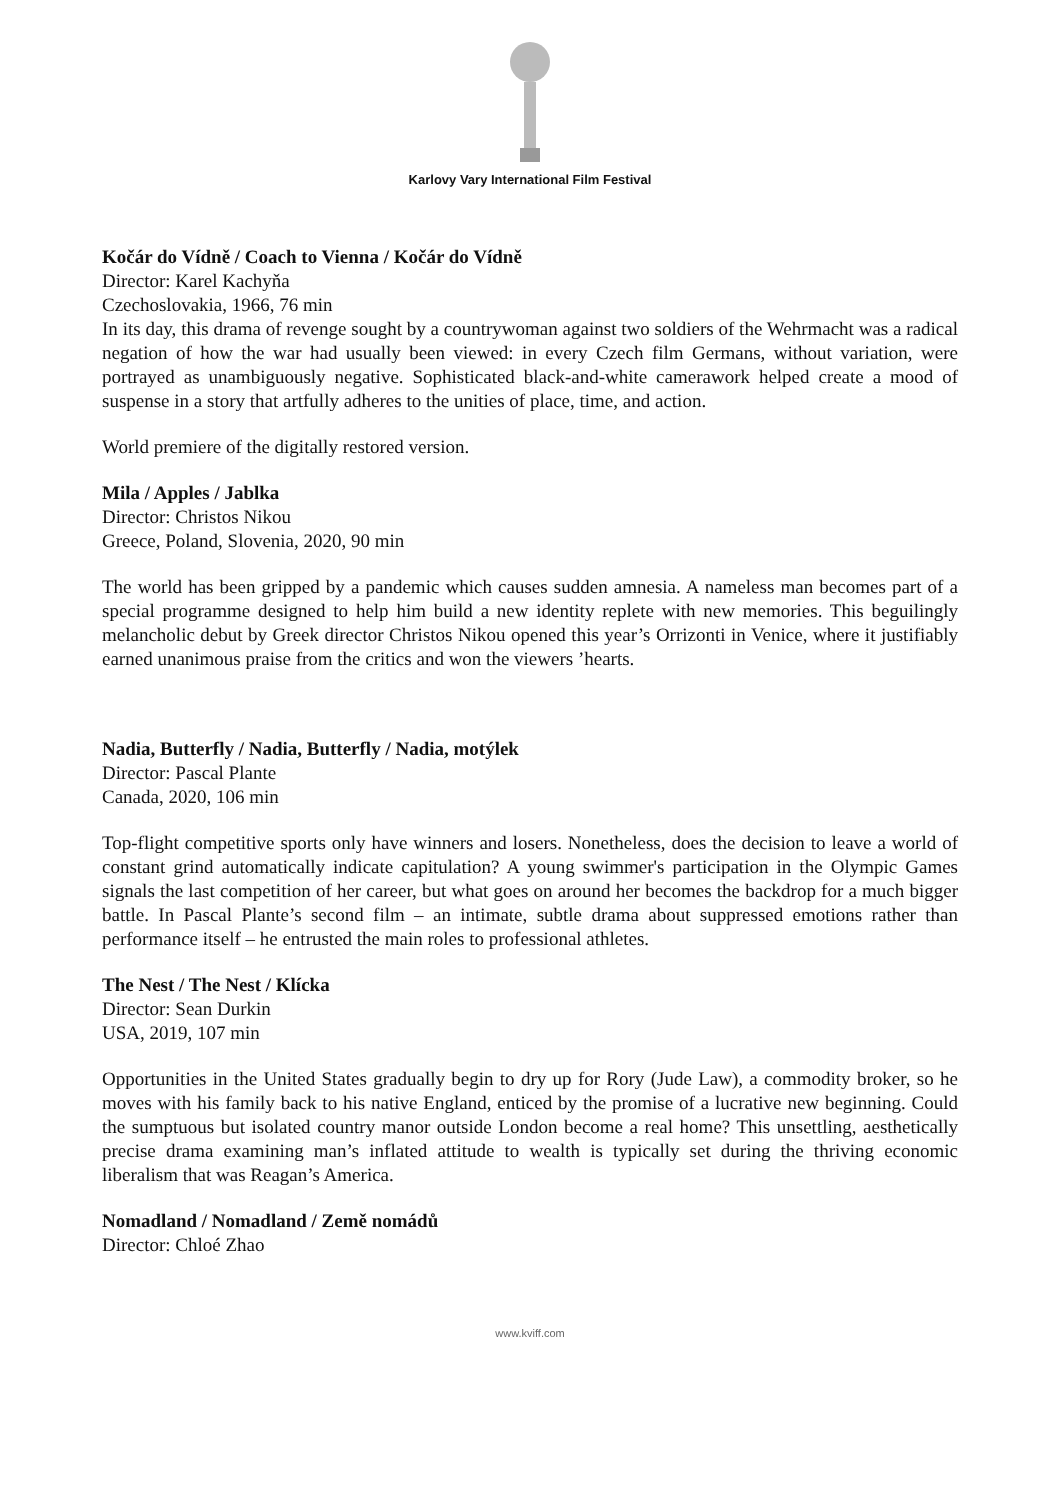Karlovy Vary International Film Festival
Kočár do Vídně / Coach to Vienna / Kočár do Vídně
Director: Karel Kachyňa
Czechoslovakia, 1966, 76 min
In its day, this drama of revenge sought by a countrywoman against two soldiers of the Wehrmacht was a radical negation of how the war had usually been viewed: in every Czech film Germans, without variation, were portrayed as unambiguously negative. Sophisticated black-and-white camerawork helped create a mood of suspense in a story that artfully adheres to the unities of place, time, and action.
World premiere of the digitally restored version.
Mila / Apples / Jablka
Director: Christos Nikou
Greece, Poland, Slovenia, 2020, 90 min
The world has been gripped by a pandemic which causes sudden amnesia. A nameless man becomes part of a special programme designed to help him build a new identity replete with new memories. This beguilingly melancholic debut by Greek director Christos Nikou opened this year’s Orrizonti in Venice, where it justifiably earned unanimous praise from the critics and won the viewers ’hearts.
Nadia, Butterfly / Nadia, Butterfly / Nadia, motýlek
Director: Pascal Plante
Canada, 2020, 106 min
Top-flight competitive sports only have winners and losers. Nonetheless, does the decision to leave a world of constant grind automatically indicate capitulation? A young swimmer's participation in the Olympic Games signals the last competition of her career, but what goes on around her becomes the backdrop for a much bigger battle. In Pascal Plante’s second film – an intimate, subtle drama about suppressed emotions rather than performance itself – he entrusted the main roles to professional athletes.
The Nest / The Nest / Klícka
Director: Sean Durkin
USA, 2019, 107 min
Opportunities in the United States gradually begin to dry up for Rory (Jude Law), a commodity broker, so he moves with his family back to his native England, enticed by the promise of a lucrative new beginning. Could the sumptuous but isolated country manor outside London become a real home? This unsettling, aesthetically precise drama examining man’s inflated attitude to wealth is typically set during the thriving economic liberalism that was Reagan’s America.
Nomadland / Nomadland / Země nomádů
Director: Chloé Zhao
www.kviff.com